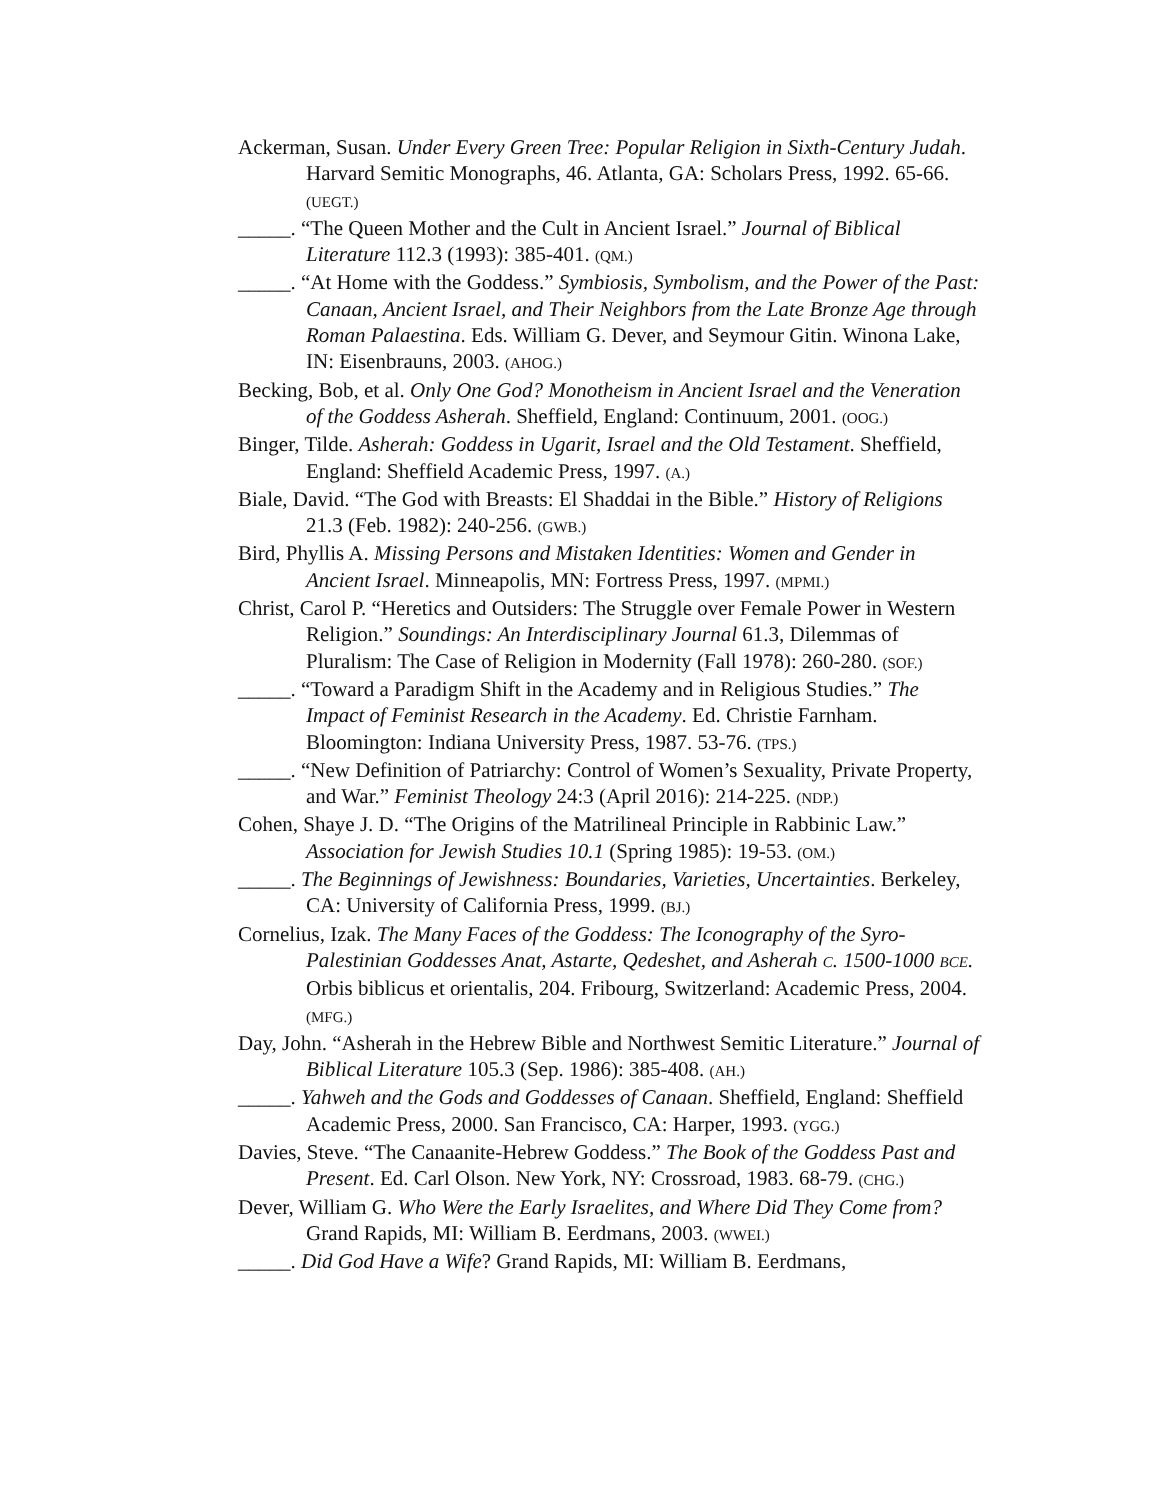Ackerman, Susan. Under Every Green Tree: Popular Religion in Sixth-Century Judah. Harvard Semitic Monographs, 46. Atlanta, GA: Scholars Press, 1992. 65-66. (UEGT.)
_____. “The Queen Mother and the Cult in Ancient Israel.” Journal of Biblical Literature 112.3 (1993): 385-401. (QM.)
_____. “At Home with the Goddess.” Symbiosis, Symbolism, and the Power of the Past: Canaan, Ancient Israel, and Their Neighbors from the Late Bronze Age through Roman Palaestina. Eds. William G. Dever, and Seymour Gitin. Winona Lake, IN: Eisenbrauns, 2003. (AHOG.)
Becking, Bob, et al. Only One God? Monotheism in Ancient Israel and the Veneration of the Goddess Asherah. Sheffield, England: Continuum, 2001. (OOG.)
Binger, Tilde. Asherah: Goddess in Ugarit, Israel and the Old Testament. Sheffield, England: Sheffield Academic Press, 1997. (A.)
Biale, David. “The God with Breasts: El Shaddai in the Bible.” History of Religions 21.3 (Feb. 1982): 240-256. (GWB.)
Bird, Phyllis A. Missing Persons and Mistaken Identities: Women and Gender in Ancient Israel. Minneapolis, MN: Fortress Press, 1997. (MPMI.)
Christ, Carol P. “Heretics and Outsiders: The Struggle over Female Power in Western Religion.” Soundings: An Interdisciplinary Journal 61.3, Dilemmas of Pluralism: The Case of Religion in Modernity (Fall 1978): 260-280. (SOF.)
_____. “Toward a Paradigm Shift in the Academy and in Religious Studies.” The Impact of Feminist Research in the Academy. Ed. Christie Farnham. Bloomington: Indiana University Press, 1987. 53-76. (TPS.)
_____. “New Definition of Patriarchy: Control of Women’s Sexuality, Private Property, and War.” Feminist Theology 24:3 (April 2016): 214-225. (NDP.)
Cohen, Shaye J. D. “The Origins of the Matrilineal Principle in Rabbinic Law.” Association for Jewish Studies 10.1 (Spring 1985): 19-53. (OM.)
_____. The Beginnings of Jewishness: Boundaries, Varieties, Uncertainties. Berkeley, CA: University of California Press, 1999. (BJ.)
Cornelius, Izak. The Many Faces of the Goddess: The Iconography of the Syro-Palestinian Goddesses Anat, Astarte, Qedeshet, and Asherah C. 1500-1000 BCE. Orbis biblicus et orientalis, 204. Fribourg, Switzerland: Academic Press, 2004. (MFG.)
Day, John. “Asherah in the Hebrew Bible and Northwest Semitic Literature.” Journal of Biblical Literature 105.3 (Sep. 1986): 385-408. (AH.)
_____. Yahweh and the Gods and Goddesses of Canaan. Sheffield, England: Sheffield Academic Press, 2000. San Francisco, CA: Harper, 1993. (YGG.)
Davies, Steve. “The Canaanite-Hebrew Goddess.” The Book of the Goddess Past and Present. Ed. Carl Olson. New York, NY: Crossroad, 1983. 68-79. (CHG.)
Dever, William G. Who Were the Early Israelites, and Where Did They Come from? Grand Rapids, MI: William B. Eerdmans, 2003. (WWEI.)
_____. Did God Have a Wife? Grand Rapids, MI: William B. Eerdmans,